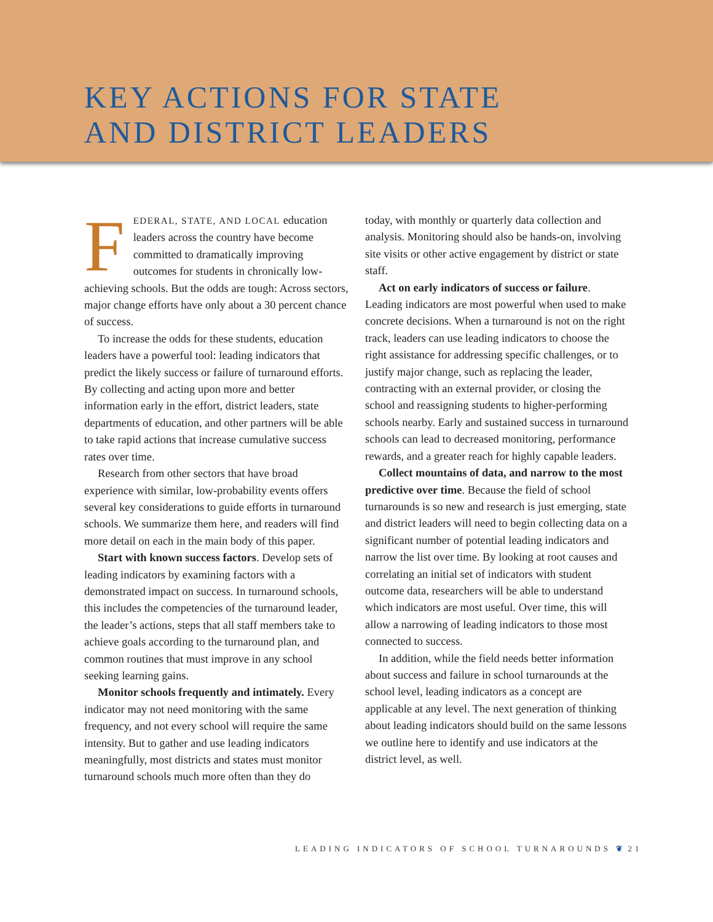KEY ACTIONS FOR STATE
AND DISTRICT LEADERS
FEDERAL, STATE, AND LOCAL education leaders across the country have become committed to dramatically improving outcomes for students in chronically low-achieving schools. But the odds are tough: Across sectors, major change efforts have only about a 30 percent chance of success.
To increase the odds for these students, education leaders have a powerful tool: leading indicators that predict the likely success or failure of turnaround efforts. By collecting and acting upon more and better information early in the effort, district leaders, state departments of education, and other partners will be able to take rapid actions that increase cumulative success rates over time.
Research from other sectors that have broad experience with similar, low-probability events offers several key considerations to guide efforts in turnaround schools. We summarize them here, and readers will find more detail on each in the main body of this paper.
Start with known success factors. Develop sets of leading indicators by examining factors with a demonstrated impact on success. In turnaround schools, this includes the competencies of the turnaround leader, the leader’s actions, steps that all staff members take to achieve goals according to the turnaround plan, and common routines that must improve in any school seeking learning gains.
Monitor schools frequently and intimately. Every indicator may not need monitoring with the same frequency, and not every school will require the same intensity. But to gather and use leading indicators meaningfully, most districts and states must monitor turnaround schools much more often than they do
today, with monthly or quarterly data collection and analysis. Monitoring should also be hands-on, involving site visits or other active engagement by district or state staff.
Act on early indicators of success or failure. Leading indicators are most powerful when used to make concrete decisions. When a turnaround is not on the right track, leaders can use leading indicators to choose the right assistance for addressing specific challenges, or to justify major change, such as replacing the leader, contracting with an external provider, or closing the school and reassigning students to higher-performing schools nearby. Early and sustained success in turnaround schools can lead to decreased monitoring, performance rewards, and a greater reach for highly capable leaders.
Collect mountains of data, and narrow to the most predictive over time. Because the field of school turnarounds is so new and research is just emerging, state and district leaders will need to begin collecting data on a significant number of potential leading indicators and narrow the list over time. By looking at root causes and correlating an initial set of indicators with student outcome data, researchers will be able to understand which indicators are most useful. Over time, this will allow a narrowing of leading indicators to those most connected to success.
In addition, while the field needs better information about success and failure in school turnarounds at the school level, leading indicators as a concept are applicable at any level. The next generation of thinking about leading indicators should build on the same lessons we outline here to identify and use indicators at the district level, as well.
LEADING INDICATORS OF SCHOOL TURNAROUNDS ❦ 21